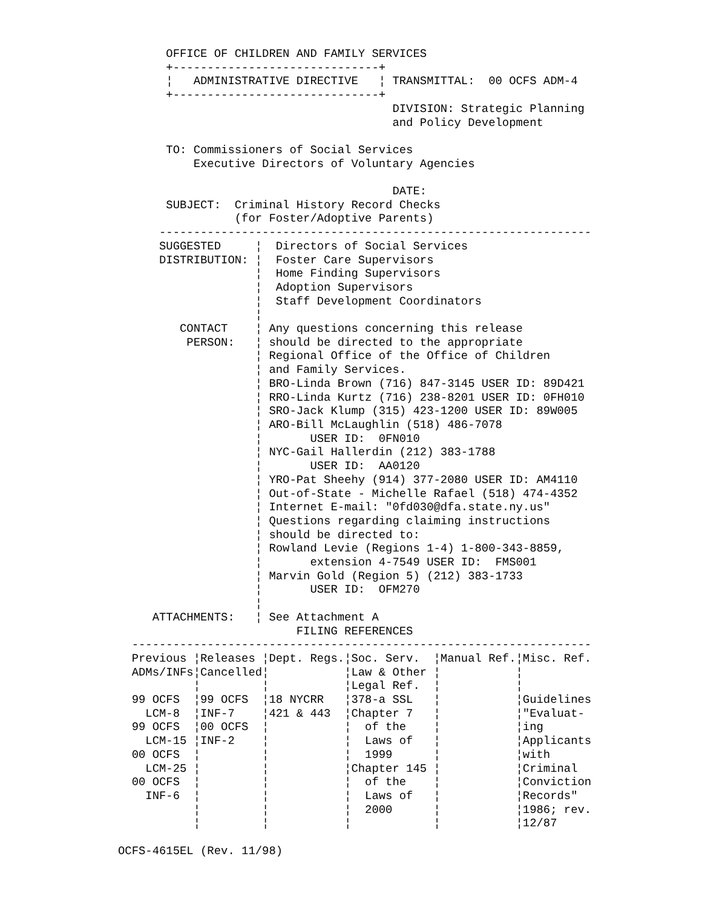OFFICE OF CHILDREN AND FAMILY SERVICES
       +------------------------------+
       ¦   ADMINISTRATIVE DIRECTIVE   ¦ TRANSMITTAL:  00 OCFS ADM-4
       +------------------------------+
                                        DIVISION: Strategic Planning
                                        and Policy Development

       TO: Commissioners of Social Services
           Executive Directors of Voluntary Agencies

                                        DATE:
       SUBJECT:  Criminal History Record Checks
                 (for Foster/Adoptive Parents)
      ---------------------------------------------------------------
      SUGGESTED     ¦  Directors of Social Services
      DISTRIBUTION: ¦  Foster Care Supervisors
                    ¦  Home Finding Supervisors
                    ¦  Adoption Supervisors
                    ¦  Staff Development Coordinators
                    ¦
         CONTACT    ¦ Any questions concerning this release
          PERSON:   ¦ should be directed to the appropriate
                    ¦ Regional Office of the Office of Children
                    ¦ and Family Services.
                    ¦ BRO-Linda Brown (716) 847-3145 USER ID: 89D421
                    ¦ RRO-Linda Kurtz (716) 238-8201 USER ID: 0FH010
                    ¦ SRO-Jack Klump (315) 423-1200 USER ID: 89W005
                    ¦ ARO-Bill McLaughlin (518) 486-7078
                    ¦       USER ID:  0FN010
                    ¦ NYC-Gail Hallerdin (212) 383-1788
                    ¦       USER ID:  AA0120
                    ¦ YRO-Pat Sheehy (914) 377-2080 USER ID: AM4110
                    ¦ Out-of-State - Michelle Rafael (518) 474-4352
                    ¦ Internet E-mail: "0fd030@dfa.state.ny.us"
                    ¦ Questions regarding claiming instructions
                    ¦ should be directed to:
                    ¦ Rowland Levie (Regions 1-4) 1-800-343-8859,
                    ¦       extension 4-7549 USER ID:  FMS001
                    ¦ Marvin Gold (Region 5) (212) 383-1733
                    ¦       USER ID:  OFM270
                    ¦
     ATTACHMENTS:   ¦ See Attachment A
                          FILING REFERENCES
  -------------------------------------------------------------------
  Previous ¦Releases ¦Dept. Regs.¦Soc. Serv.  ¦Manual Ref.¦Misc. Ref.
  ADMs/INFs¦Cancelled¦           ¦Law & Other ¦           ¦
           ¦         ¦           ¦Legal Ref.  ¦           ¦
  99 OCFS  ¦99 OCFS  ¦18 NYCRR   ¦378-a SSL   ¦           ¦Guidelines
    LCM-8  ¦INF-7    ¦421 & 443  ¦Chapter 7   ¦           ¦"Evaluat-
  99 OCFS  ¦00 OCFS  ¦           ¦  of the    ¦           ¦ing
    LCM-15 ¦INF-2    ¦           ¦  Laws of   ¦           ¦Applicants
  00 OCFS  ¦         ¦           ¦  1999      ¦           ¦with
    LCM-25 ¦         ¦           ¦Chapter 145 ¦           ¦Criminal
  00 OCFS  ¦         ¦           ¦  of the    ¦           ¦Conviction
    INF-6  ¦         ¦           ¦  Laws of   ¦           ¦Records"
           ¦         ¦           ¦  2000      ¦           ¦1986; rev.
           ¦         ¦           ¦            ¦           ¦12/87

OCFS-4615EL (Rev. 11/98)